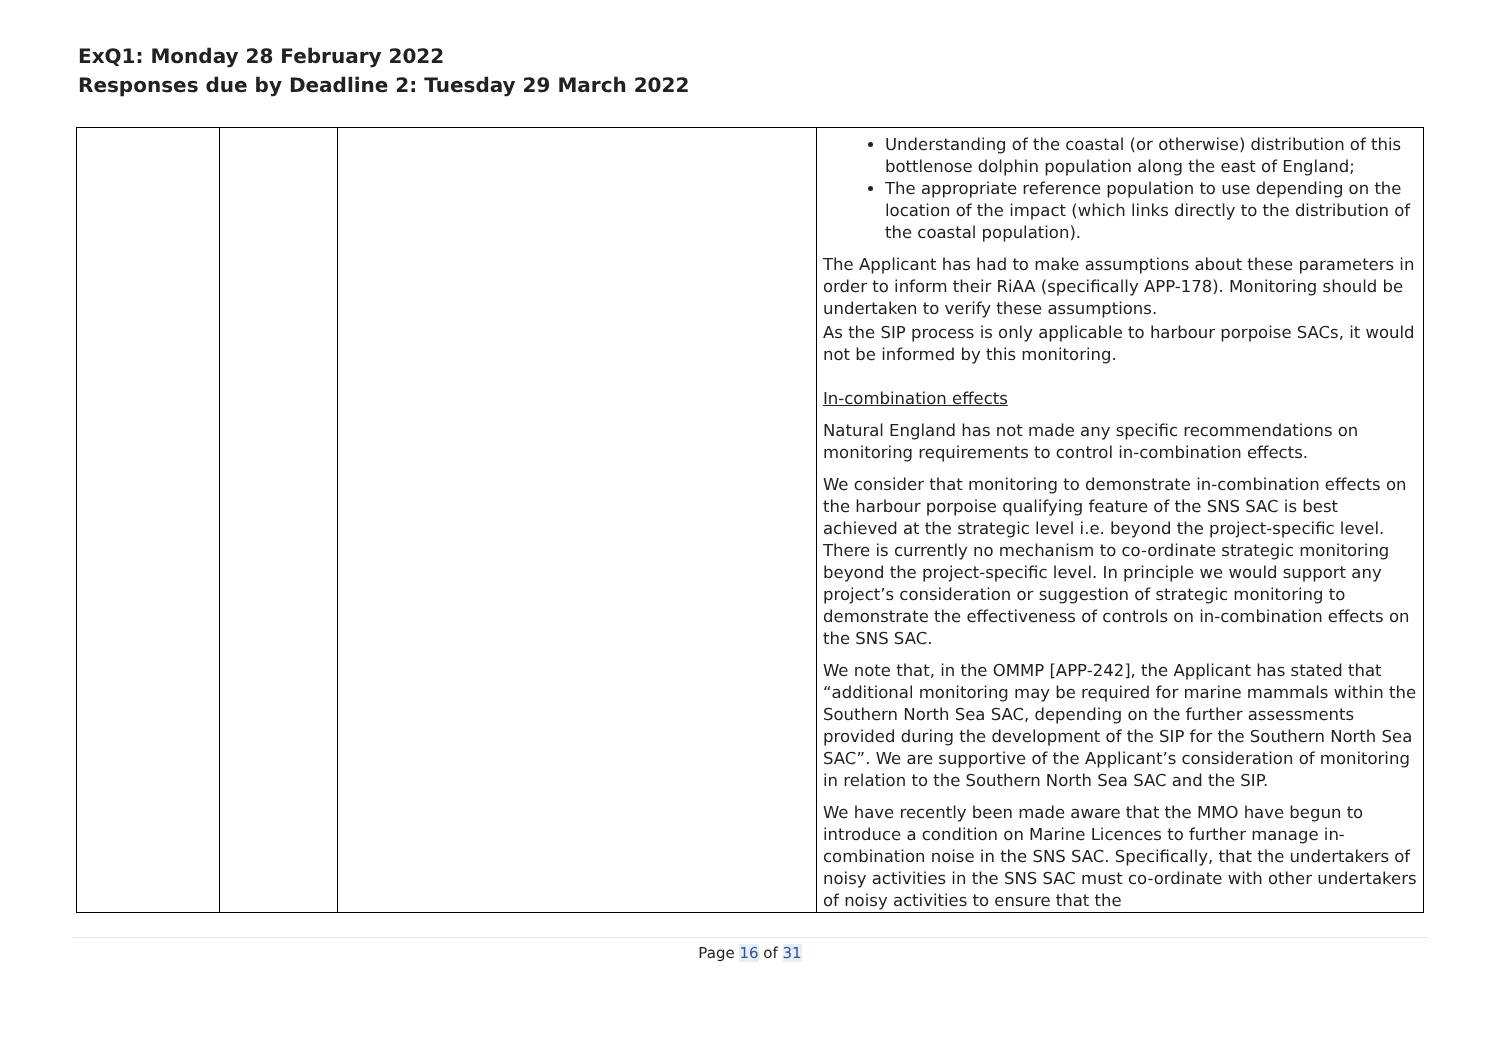ExQ1: Monday 28 February 2022
Responses due by Deadline 2: Tuesday 29 March 2022
| | | | Understanding of the coastal (or otherwise) distribution of this bottlenose dolphin population along the east of England; The appropriate reference population to use depending on the location of the impact (which links directly to the distribution of the coastal population). The Applicant has had to make assumptions about these parameters in order to inform their RiAA (specifically APP-178). Monitoring should be undertaken to verify these assumptions. As the SIP process is only applicable to harbour porpoise SACs, it would not be informed by this monitoring. In-combination effects Natural England has not made any specific recommendations on monitoring requirements to control in-combination effects. We consider that monitoring to demonstrate in-combination effects on the harbour porpoise qualifying feature of the SNS SAC is best achieved at the strategic level i.e. beyond the project-specific level. There is currently no mechanism to co-ordinate strategic monitoring beyond the project-specific level. In principle we would support any project’s consideration or suggestion of strategic monitoring to demonstrate the effectiveness of controls on in-combination effects on the SNS SAC. We note that, in the OMMP [APP-242], the Applicant has stated that “additional monitoring may be required for marine mammals within the Southern North Sea SAC, depending on the further assessments provided during the development of the SIP for the Southern North Sea SAC”. We are supportive of the Applicant’s consideration of monitoring in relation to the Southern North Sea SAC and the SIP. We have recently been made aware that the MMO have begun to introduce a condition on Marine Licences to further manage in-combination noise in the SNS SAC. Specifically, that the undertakers of noisy activities in the SNS SAC must co-ordinate with other undertakers of noisy activities to ensure that the |
Page 16 of 31